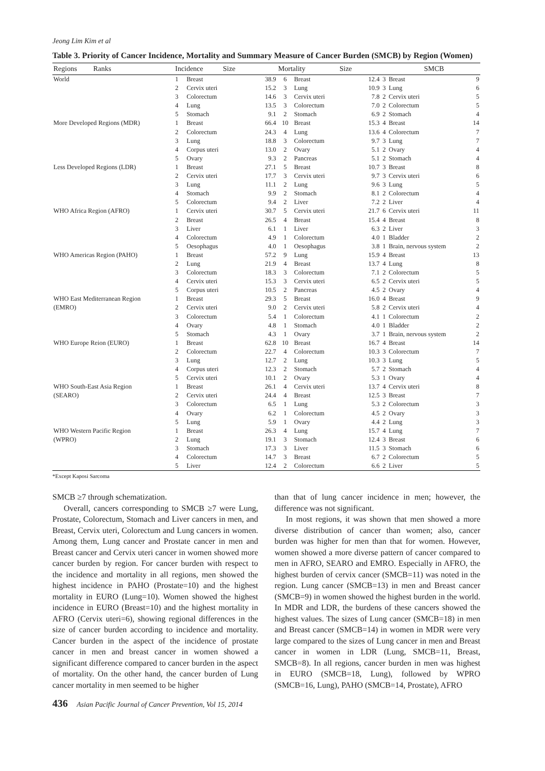Jeong Lim Kim et al
Table 3. Priority of Cancer Incidence, Mortality and Summary Measure of Cancer Burden (SMCB) by Region (Women)
| Regions Ranks | Incidence Size | | | Mortality Size | | | | SMCB | |
| --- | --- | --- | --- | --- | --- | --- | --- | --- | --- |
| World | 1 | Breast | 38.9 | 6 | Breast | 12.4 | 3 | Breast | 9 |
| | 2 | Cervix uteri | 15.2 | 3 | Lung | 10.9 | 3 | Lung | 6 |
| | 3 | Colorectum | 14.6 | 3 | Cervix uteri | 7.8 | 2 | Cervix uteri | 5 |
| | 4 | Lung | 13.5 | 3 | Colorectum | 7.0 | 2 | Colorectum | 5 |
| | 5 | Stomach | 9.1 | 2 | Stomach | 6.9 | 2 | Stomach | 4 |
| More Developed Regions (MDR) | 1 | Breast | 66.4 | 10 | Breast | 15.3 | 4 | Breast | 14 |
| | 2 | Colorectum | 24.3 | 4 | Lung | 13.6 | 4 | Colorectum | 7 |
| | 3 | Lung | 18.8 | 3 | Colorectum | 9.7 | 3 | Lung | 7 |
| | 4 | Corpus uteri | 13.0 | 2 | Ovary | 5.1 | 2 | Ovary | 4 |
| | 5 | Ovary | 9.3 | 2 | Pancreas | 5.1 | 2 | Stomach | 4 |
| Less Developed Regions (LDR) | 1 | Breast | 27.1 | 5 | Breast | 10.7 | 3 | Breast | 8 |
| | 2 | Cervix uteri | 17.7 | 3 | Cervix uteri | 9.7 | 3 | Cervix uteri | 6 |
| | 3 | Lung | 11.1 | 2 | Lung | 9.6 | 3 | Lung | 5 |
| | 4 | Stomach | 9.9 | 2 | Stomach | 8.1 | 2 | Colorectum | 4 |
| | 5 | Colorectum | 9.4 | 2 | Liver | 7.2 | 2 | Liver | 4 |
| WHO Africa Region (AFRO) | 1 | Cervix uteri | 30.7 | 5 | Cervix uteri | 21.7 | 6 | Cervix uteri | 11 |
| | 2 | Breast | 26.5 | 4 | Breast | 15.4 | 4 | Breast | 8 |
| | 3 | Liver | 6.1 | 1 | Liver | 6.3 | 2 | Liver | 3 |
| | 4 | Colorectum | 4.9 | 1 | Colorectum | 4.0 | 1 | Bladder | 2 |
| | 5 | Oesophagus | 4.0 | 1 | Oesophagus | 3.8 | 1 | Brain, nervous system | 2 |
| WHO Americas Region (PAHO) | 1 | Breast | 57.2 | 9 | Lung | 15.9 | 4 | Breast | 13 |
| | 2 | Lung | 21.9 | 4 | Breast | 13.7 | 4 | Lung | 8 |
| | 3 | Colorectum | 18.3 | 3 | Colorectum | 7.1 | 2 | Colorectum | 5 |
| | 4 | Cervix uteri | 15.3 | 3 | Cervix uteri | 6.5 | 2 | Cervix uteri | 5 |
| | 5 | Corpus uteri | 10.5 | 2 | Pancreas | 4.5 | 2 | Ovary | 4 |
| WHO East Mediterranean Region | 1 | Breast | 29.3 | 5 | Breast | 16.0 | 4 | Breast | 9 |
| (EMRO) | 2 | Cervix uteri | 9.0 | 2 | Cervix uteri | 5.8 | 2 | Cervix uteri | 4 |
| | 3 | Colorectum | 5.4 | 1 | Colorectum | 4.1 | 1 | Colorectum | 2 |
| | 4 | Ovary | 4.8 | 1 | Stomach | 4.0 | 1 | Bladder | 2 |
| | 5 | Stomach | 4.3 | 1 | Ovary | 3.7 | 1 | Brain, nervous system | 2 |
| WHO Europe Reion (EURO) | 1 | Breast | 62.8 | 10 | Breast | 16.7 | 4 | Breast | 14 |
| | 2 | Colorectum | 22.7 | 4 | Colorectum | 10.3 | 3 | Colorectum | 7 |
| | 3 | Lung | 12.7 | 2 | Lung | 10.3 | 3 | Lung | 5 |
| | 4 | Corpus uteri | 12.3 | 2 | Stomach | 5.7 | 2 | Stomach | 4 |
| | 5 | Cervix uteri | 10.1 | 2 | Ovary | 5.3 | 1 | Ovary | 4 |
| WHO South-East Asia Region | 1 | Breast | 26.1 | 4 | Cervix uteri | 13.7 | 4 | Cervix uteri | 8 |
| (SEARO) | 2 | Cervix uteri | 24.4 | 4 | Breast | 12.5 | 3 | Breast | 7 |
| | 3 | Colorectum | 6.5 | 1 | Lung | 5.3 | 2 | Colorectum | 3 |
| | 4 | Ovary | 6.2 | 1 | Colorectum | 4.5 | 2 | Ovary | 3 |
| | 5 | Lung | 5.9 | 1 | Ovary | 4.4 | 2 | Lung | 3 |
| WHO Western Pacific Region | 1 | Breast | 26.3 | 4 | Lung | 15.7 | 4 | Lung | 7 |
| (WPRO) | 2 | Lung | 19.1 | 3 | Stomach | 12.4 | 3 | Breast | 6 |
| | 3 | Stomach | 17.3 | 3 | Liver | 11.5 | 3 | Stomach | 6 |
| | 4 | Colorectum | 14.7 | 3 | Breast | 6.7 | 2 | Colorectum | 5 |
| | 5 | Liver | 12.4 | 2 | Colorectum | 6.6 | 2 | Liver | 5 |
*Except Kaposi Sarcoma
SMCB ≥7 through schematization.
Overall, cancers corresponding to SMCB ≥7 were Lung, Prostate, Colorectum, Stomach and Liver cancers in men, and Breast, Cervix uteri, Colorectum and Lung cancers in women. Among them, Lung cancer and Prostate cancer in men and Breast cancer and Cervix uteri cancer in women showed more cancer burden by region. For cancer burden with respect to the incidence and mortality in all regions, men showed the highest incidence in PAHO (Prostate=10) and the highest mortality in EURO (Lung=10). Women showed the highest incidence in EURO (Breast=10) and the highest mortality in AFRO (Cervix uteri=6), showing regional differences in the size of cancer burden according to incidence and mortality. Cancer burden in the aspect of the incidence of prostate cancer in men and breast cancer in women showed a significant difference compared to cancer burden in the aspect of mortality. On the other hand, the cancer burden of Lung cancer mortality in men seemed to be higher
than that of lung cancer incidence in men; however, the difference was not significant.
In most regions, it was shown that men showed a more diverse distribution of cancer than women; also, cancer burden was higher for men than that for women. However, women showed a more diverse pattern of cancer compared to men in AFRO, SEARO and EMRO. Especially in AFRO, the highest burden of cervix cancer (SMCB=11) was noted in the region. Lung cancer (SMCB=13) in men and Breast cancer (SMCB=9) in women showed the highest burden in the world. In MDR and LDR, the burdens of these cancers showed the highest values. The sizes of Lung cancer (SMCB=18) in men and Breast cancer (SMCB=14) in women in MDR were very large compared to the sizes of Lung cancer in men and Breast cancer in women in LDR (Lung, SMCB=11, Breast, SMCB=8). In all regions, cancer burden in men was highest in EURO (SMCB=18, Lung), followed by WPRO (SMCB=16, Lung), PAHO (SMCB=14, Prostate), AFRO
436 Asian Pacific Journal of Cancer Prevention, Vol 15, 2014